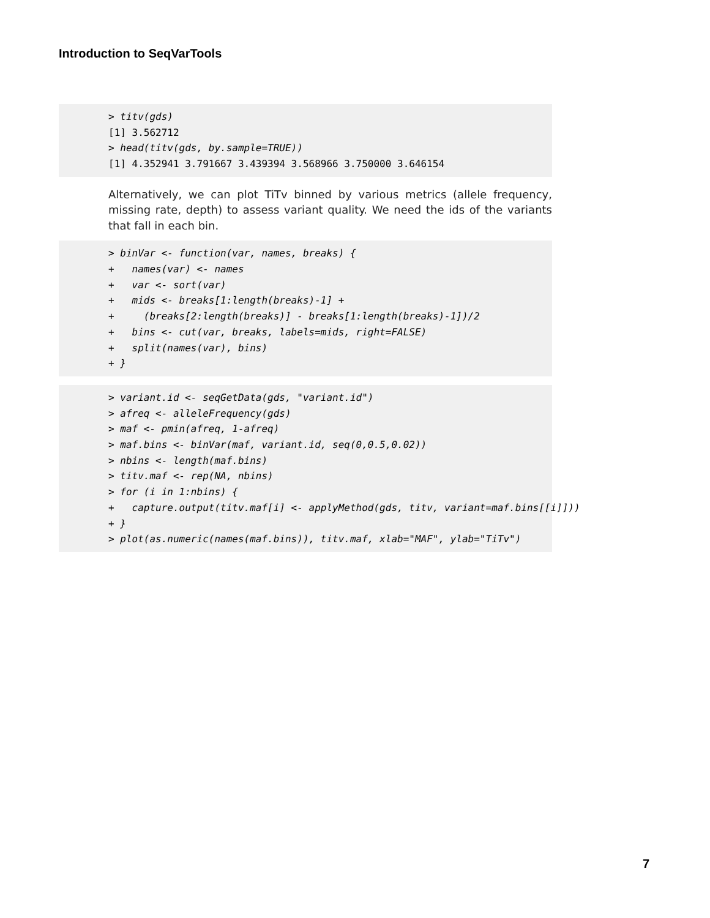Introduction to SeqVarTools
> titv(gds)
[1] 3.562712
> head(titv(gds, by.sample=TRUE))
[1] 4.352941 3.791667 3.439394 3.568966 3.750000 3.646154
Alternatively, we can plot TiTv binned by various metrics (allele frequency, missing rate, depth) to assess variant quality. We need the ids of the variants that fall in each bin.
> binVar <- function(var, names, breaks) { + names(var) <- names + var <- sort(var) + mids <- breaks[1:length(breaks)-1] + + (breaks[2:length(breaks)] - breaks[1:length(breaks)-1])/2 + bins <- cut(var, breaks, labels=mids, right=FALSE) + split(names(var), bins) + }
> variant.id <- seqGetData(gds, "variant.id") > afreq <- alleleFrequency(gds) > maf <- pmin(afreq, 1-afreq) > maf.bins <- binVar(maf, variant.id, seq(0,0.5,0.02)) > nbins <- length(maf.bins) > titv.maf <- rep(NA, nbins) > for (i in 1:nbins) { + capture.output(titv.maf[i] <- applyMethod(gds, titv, variant=maf.bins[[i]])) + } > plot(as.numeric(names(maf.bins)), titv.maf, xlab="MAF", ylab="TiTv")
7